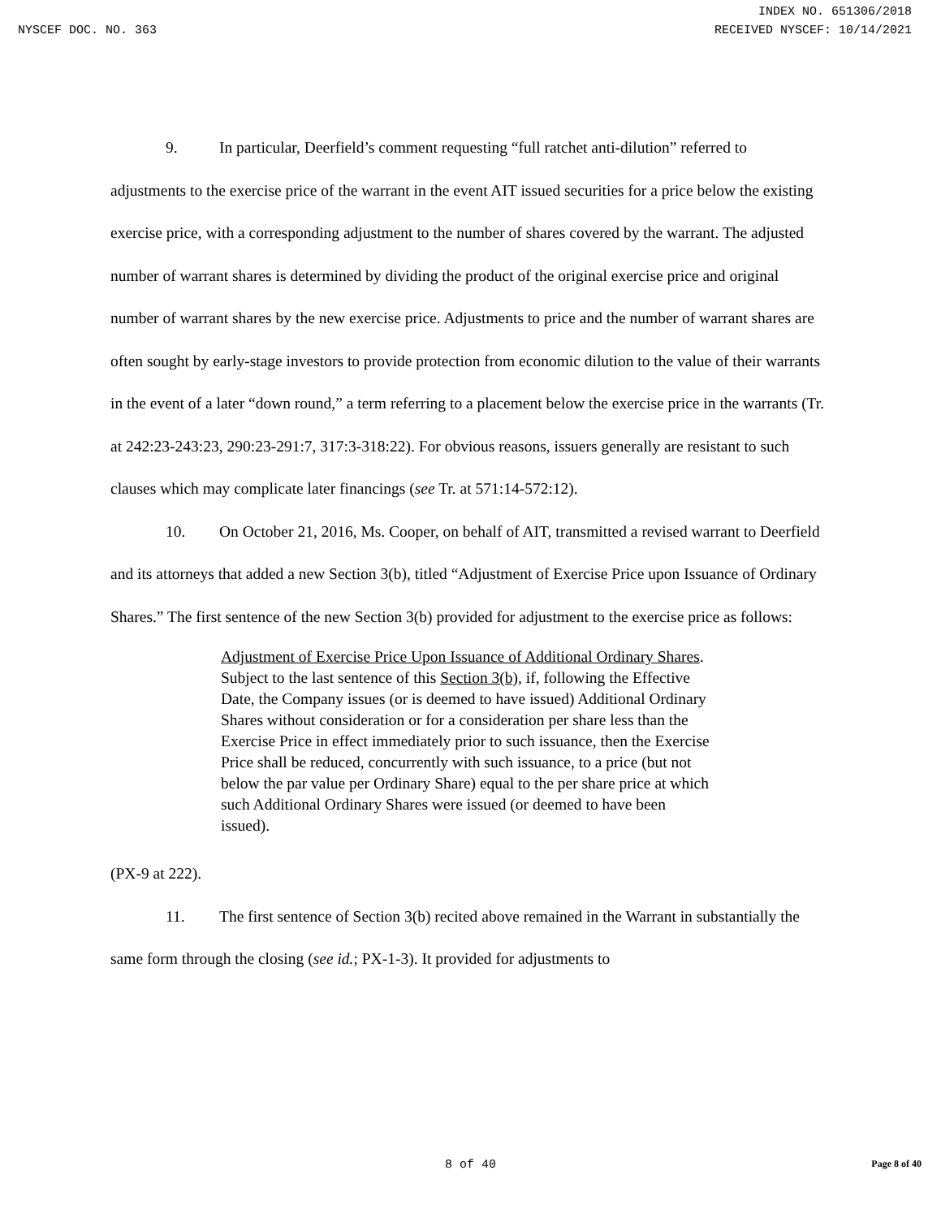INDEX NO. 651306/2018
NYSCEF DOC. NO. 363 RECEIVED NYSCEF: 10/14/2021
9. In particular, Deerfield’s comment requesting “full ratchet anti-dilution” referred to adjustments to the exercise price of the warrant in the event AIT issued securities for a price below the existing exercise price, with a corresponding adjustment to the number of shares covered by the warrant. The adjusted number of warrant shares is determined by dividing the product of the original exercise price and original number of warrant shares by the new exercise price. Adjustments to price and the number of warrant shares are often sought by early-stage investors to provide protection from economic dilution to the value of their warrants in the event of a later “down round,” a term referring to a placement below the exercise price in the warrants (Tr. at 242:23-243:23, 290:23-291:7, 317:3-318:22). For obvious reasons, issuers generally are resistant to such clauses which may complicate later financings (see Tr. at 571:14-572:12).
10. On October 21, 2016, Ms. Cooper, on behalf of AIT, transmitted a revised warrant to Deerfield and its attorneys that added a new Section 3(b), titled “Adjustment of Exercise Price upon Issuance of Ordinary Shares.” The first sentence of the new Section 3(b) provided for adjustment to the exercise price as follows:
Adjustment of Exercise Price Upon Issuance of Additional Ordinary Shares. Subject to the last sentence of this Section 3(b), if, following the Effective Date, the Company issues (or is deemed to have issued) Additional Ordinary Shares without consideration or for a consideration per share less than the Exercise Price in effect immediately prior to such issuance, then the Exercise Price shall be reduced, concurrently with such issuance, to a price (but not below the par value per Ordinary Share) equal to the per share price at which such Additional Ordinary Shares were issued (or deemed to have been issued).
(PX-9 at 222).
11. The first sentence of Section 3(b) recited above remained in the Warrant in substantially the same form through the closing (see id.; PX-1-3). It provided for adjustments to
8 of 40 Page 8 of 40